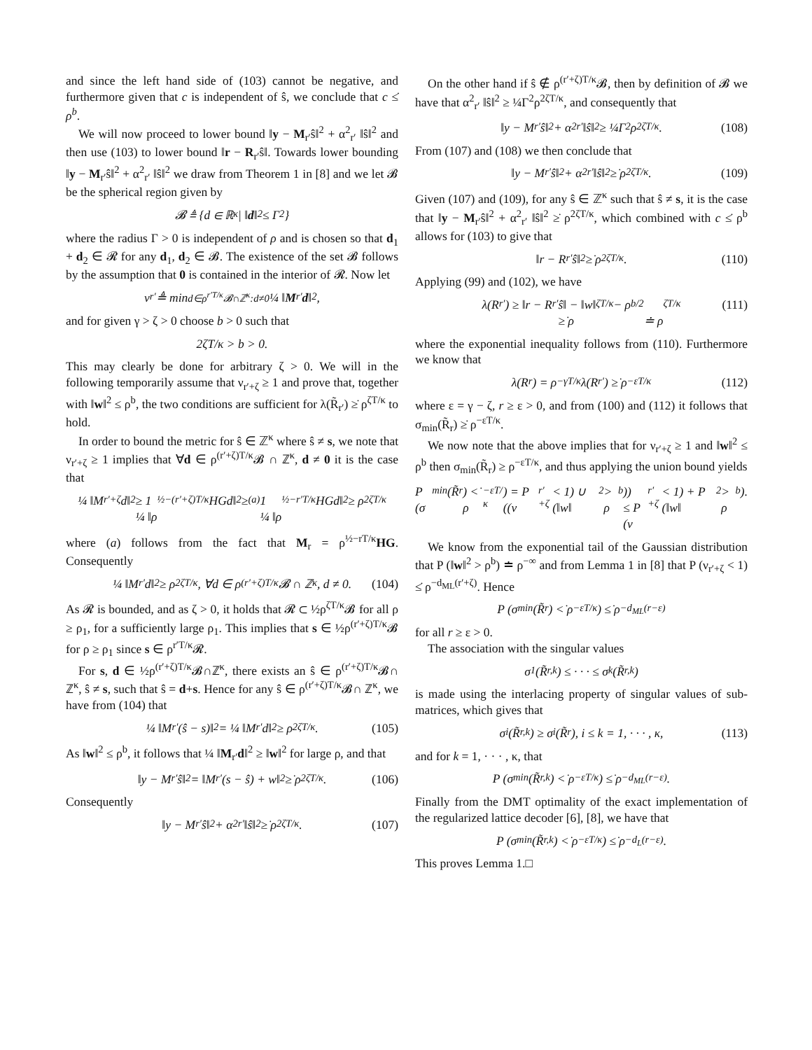and since the left hand side of (103) cannot be negative, and furthermore given that c is independent of ŝ, we conclude that c ≤̇ ρ<sup>b</sup>.
We will now proceed to lower bound ‖y − M<sub>r′</sub>ŝ‖<sup>2</sup> + α<sup>2</sup><sub>r′</sub> ‖ŝ‖<sup>2</sup> and then use (103) to lower bound ‖r − R<sub>r′</sub>ŝ‖. Towards lower bounding ‖y − M<sub>r′</sub>ŝ‖<sup>2</sup> + α<sup>2</sup><sub>r′</sub> ‖ŝ‖<sup>2</sup> we draw from Theorem 1 in [8] and we let 𝓑 be the spherical region given by
𝓑 ≜ {d ∈ ℝ<sup>κ</sup>| ‖ d ‖<sup>2</sup> ≤ Γ<sup>2</sup>}
where the radius Γ > 0 is independent of ρ and is chosen so that d<sub>1</sub> + d<sub>2</sub> ∈ 𝓡 for any d<sub>1</sub>, d<sub>2</sub> ∈ 𝓑. The existence of the set 𝓑 follows by the assumption that 0 is contained in the interior of 𝓡. Now let
ν<sub>r′</sub> ≜ min<sub>d∈ρ<sup>r′T/κ</sup>𝓑∩ℤ<sup>κ</sup>:d≠0</sub> ¼ ‖ M<sub>r′</sub> d ‖<sup>2</sup>,
and for given γ > ζ > 0 choose b > 0 such that
2ζT/κ > b > 0.
This may clearly be done for arbitrary ζ > 0. We will in the following temporarily assume that ν<sub>r′+ζ</sub> ≥ 1 and prove that, together with ‖w‖<sup>2</sup> ≤ ρ<sup>b</sup>, the two conditions are sufficient for λ(R̃<sub>r′</sub>) ≥̇ ρ<sup>ζT/κ</sup> to hold.
In order to bound the metric for ŝ ∈ ℤ<sup>κ</sup> where ŝ ≠ s, we note that ν<sub>r′+ζ</sub> ≥ 1 implies that ∀d ∈ ρ<sup>(r′+ζ)T/κ</sup>𝓑 ∩ ℤ<sup>κ</sup>, d ≠ 0 it is the case that
¼ ‖M<sub>r′+ζ</sub>d‖<sup>2</sup> ≥ 1
¼ ‖ρ<sup>½−(r′+ζ)T/κ</sup>HGd‖<sup>2</sup> ≥<sup>(a)</sup> 1
¼ ‖ρ<sup>½−r′T/κ</sup>HGd‖<sup>2</sup> ≥ ρ<sup>2ζT/κ</sup>
where (a) follows from the fact that M<sub>r</sub> = ρ<sup>½−rT/κ</sup>HG. Consequently
¼ ‖M<sub>r′</sub>d‖<sup>2</sup> ≥ ρ<sup>2ζT/κ</sup>, ∀d ∈ ρ<sup>(r′+ζ)T/κ</sup>𝓑 ∩ ℤ<sup>κ</sup>, d ≠ 0. (104)
As 𝓡 is bounded, and as ζ > 0, it holds that 𝓡 ⊂ ½ρ<sup>ζT/κ</sup>𝓑 for all ρ ≥ ρ<sub>1</sub>, for a sufficiently large ρ<sub>1</sub>. This implies that s ∈ ½ρ<sup>(r′+ζ)T/κ</sup>𝓑 for ρ ≥ ρ<sub>1</sub> since s ∈ ρ<sup>r′T/κ</sup>𝓡.
For s, d ∈ ½ρ<sup>(r′+ζ)T/κ</sup>𝓑∩ℤ<sup>κ</sup>, there exists an ŝ ∈ ρ<sup>(r′+ζ)T/κ</sup>𝓑∩ ℤ<sup>κ</sup>, ŝ ≠ s, such that ŝ = d+s. Hence for any ŝ ∈ ρ<sup>(r′+ζ)T/κ</sup>𝓑∩ ℤ<sup>κ</sup>, we have from (104) that
¼ ‖M<sub>r′</sub>(ŝ − s)‖<sup>2</sup> = ¼ ‖M<sub>r′</sub>d‖<sup>2</sup> ≥ ρ<sup>2ζT/κ</sup>. (105)
As ‖w‖<sup>2</sup> ≤ ρ<sup>b</sup>, it follows that ¼ ‖M<sub>r′</sub>d‖<sup>2</sup> ≥ ‖w‖<sup>2</sup> for large ρ, and that
‖y − M<sub>r′</sub>ŝ‖<sup>2</sup> = ‖M<sub>r′</sub>(s − ŝ) + w‖<sup>2</sup> ≥̇ ρ<sup>2ζT/κ</sup>. (106)
Consequently
‖y − M<sub>r′</sub>ŝ‖<sup>2</sup> + α<sup>2</sup><sub>r′</sub> ‖ŝ‖<sup>2</sup> ≥̇ ρ<sup>2ζT/κ</sup>. (107)
On the other hand if ŝ ∉ ρ<sup>(r′+ζ)T/κ</sup>𝓑, then by definition of 𝓑 we have that α<sup>2</sup><sub>r′</sub> ‖ŝ‖<sup>2</sup> ≥ ¼Γ<sup>2</sup>ρ<sup>2ζT/κ</sup>, and consequently that
‖y − M<sub>r′</sub>ŝ‖<sup>2</sup> + α<sup>2</sup><sub>r′</sub> ‖ŝ‖<sup>2</sup> ≥ ¼Γ<sup>2</sup>ρ<sup>2ζT/κ</sup>. (108)
From (107) and (108) we then conclude that
‖y − M<sub>r′</sub>ŝ‖<sup>2</sup> + α<sup>2</sup><sub>r′</sub> ‖ŝ‖<sup>2</sup> ≥̇ ρ<sup>2ζT/κ</sup>. (109)
Given (107) and (109), for any ŝ ∈ ℤ<sup>κ</sup> such that ŝ ≠ s, it is the case that ‖y − M<sub>r′</sub>ŝ‖<sup>2</sup> + α<sup>2</sup><sub>r′</sub> ‖ŝ‖<sup>2</sup> ≥̇ ρ<sup>2ζT/κ</sup>, which combined with c ≤̇ ρ<sup>b</sup> allows for (103) to give that
‖r − R<sub>r′</sub>ŝ‖<sup>2</sup> ≥̇ ρ<sup>2ζT/κ</sup>. (110)
Applying (99) and (102), we have
λ(R<sub>r′</sub>) ≥ ‖r − R<sub>r′</sub>ŝ‖ − ‖w‖
≥̇ ρ<sup>ζT/κ</sup> − ρ<sup>b/2</sup>
≐ ρ<sup>ζT/κ</sup> (111)
where the exponential inequality follows from (110). Furthermore we know that
λ(R<sub>r</sub>) = ρ<sup>−γT/κ</sup>λ(R<sub>r′</sub>) ≥̇ ρ<sup>−εT/κ</sup> (112)
where ε = γ − ζ, r ≥ ε > 0, and from (100) and (112) it follows that σ<sub>min</sub>(R̃<sub>r</sub>) ≥̇ ρ<sup>−εT/κ</sup>.
We now note that the above implies that for ν<sub>r′+ζ</sub> ≥ 1 and ‖w‖<sup>2</sup> ≤ ρ<sup>b</sup> then σ<sub>min</sub>(R̃<sub>r</sub>) ≥ ρ<sup>−εT/κ</sup>, and thus applying the union bound yields
P (σ<sub>min</sub>(R̃<sub>r</sub>) <̇ ρ<sup>−εT/κ</sup>) = P ((ν<sub>r′+ζ</sub> < 1) ∪ (‖w‖<sup>2</sup> > ρ<sup>b</sup>))
≤ P (ν<sub>r′+ζ</sub> < 1) + P (‖w‖<sup>2</sup> > ρ<sup>b</sup>).
We know from the exponential tail of the Gaussian distribution that P (‖w‖<sup>2</sup> > ρ<sup>b</sup>) ≐ ρ<sup>−∞</sup> and from Lemma 1 in [8] that P (ν<sub>r′+ζ</sub> < 1) ≤̇ ρ<sup>−d<sub>ML</sub>(r′+ζ)</sup>. Hence
P (σ<sub>min</sub>(R̃<sub>r</sub>) <̇ ρ<sup>−εT/κ</sup>) ≤̇ ρ<sup>−d<sub>ML</sub>(r−ε)</sup>
for all r ≥ ε > 0.
The association with the singular values
σ<sub>1</sub>(R̃<sub>r,k</sub>) ≤ · · · ≤ σ<sub>k</sub>(R̃<sub>r,k</sub>)
is made using the interlacing property of singular values of sub-matrices, which gives that
σ<sub>i</sub>(R̃<sub>r,k</sub>) ≥ σ<sub>i</sub>(R̃<sub>r</sub>), i ≤ k = 1, · · · , κ, (113)
and for k = 1, · · · , κ, that
P (σ<sub>min</sub>(R̃<sub>r,k</sub>) <̇ ρ<sup>−εT/κ</sup>) ≤̇ ρ<sup>−d<sub>ML</sub>(r−ε)</sup>.
Finally from the DMT optimality of the exact implementation of the regularized lattice decoder [6], [8], we have that
P (σ<sub>min</sub>(R̃<sub>r,k</sub>) <̇ ρ<sup>−εT/κ</sup>) ≤̇ ρ<sup>−d<sub>L</sub>(r−ε)</sup>.
This proves Lemma 1.□